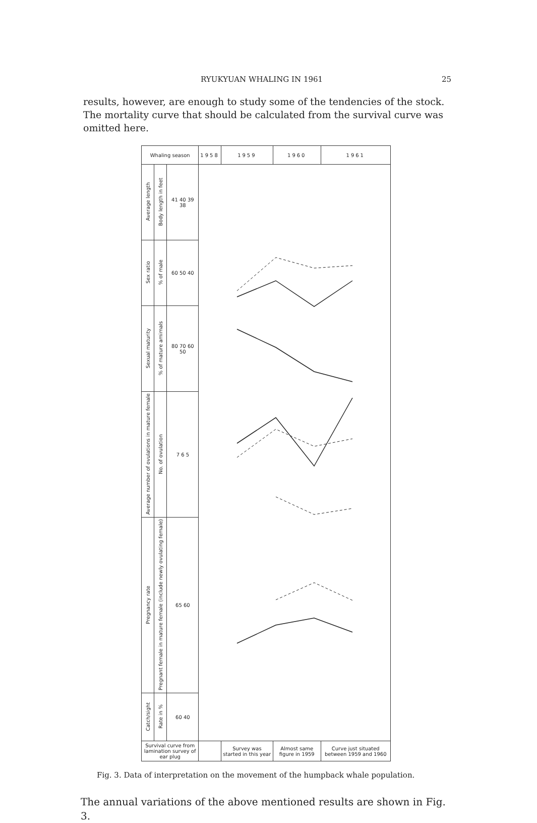RYUKYUAN WHALING IN 1961 25
results, however, are enough to study some of the tendencies of the stock. The mortality curve that should be calculated from the survival curve was omitted here.
| Whaling season | | | 1958 | 1959 | 1960 | 1961 |
| --- | --- | --- | --- | --- | --- | --- |
| Average length | Body length in feet | 41 40 39 38 | | | | |
| Sex ratio | % of male | 60 50 40 | | | | |
| Sexual maturity | % of mature amimals | 80 70 60 50 | | | | |
| Average number of ovulations in mature female | No. of ovulation | 7 6 5 | | | | |
| Pregnancy rate | Pregnant female in mature female (include newly ovulating female) | 65 60 | | | | |
| Catch/sight | Rate in % | 60 40 | | | | |
| Survival curve from lamination survey of ear plug | | | | Survey was started in this year | Almost same figure in 1959 | Curve just situated between 1959 and 1960 |
Fig. 3. Data of interpretation on the movement of the humpback whale population.
The annual variations of the above mentioned results are shown in Fig. 3.